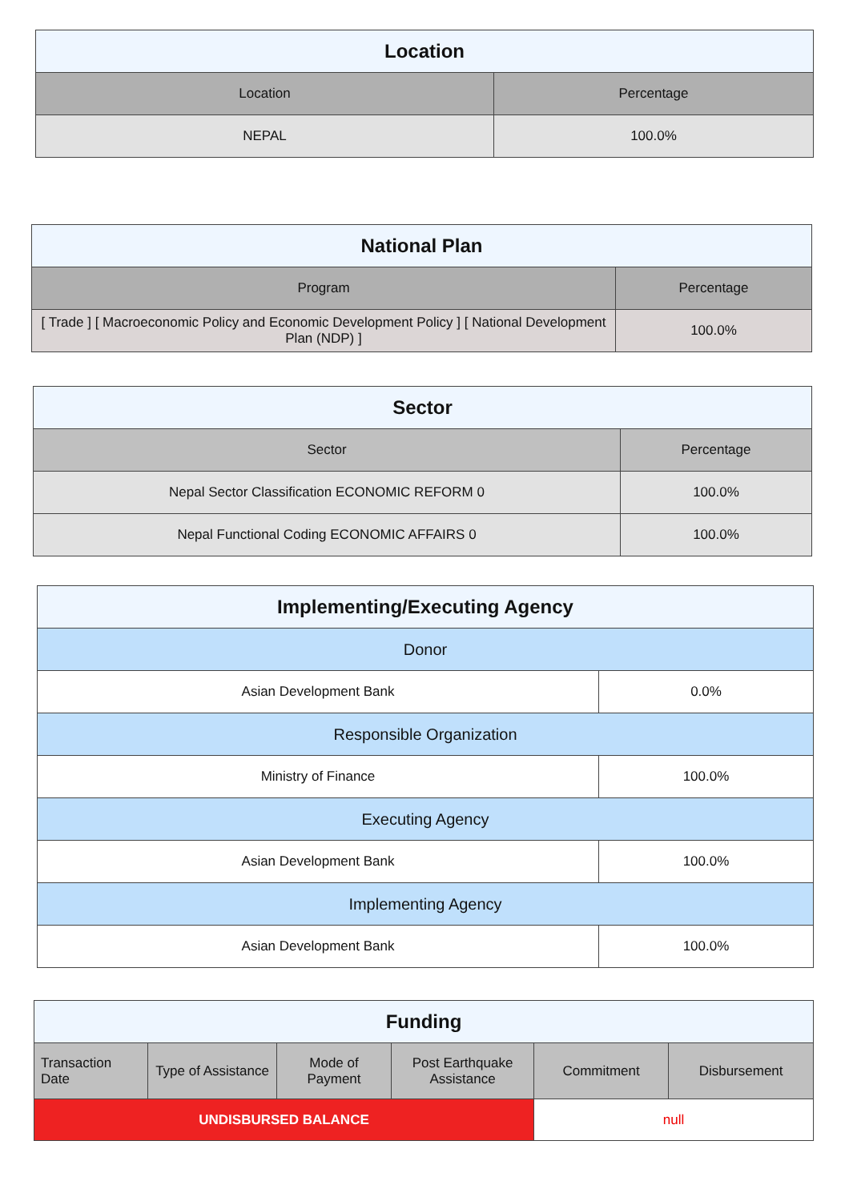| Location | |
| --- | --- |
| Location | Percentage |
| NEPAL | 100.0% |
| National Plan | |
| --- | --- |
| Program | Percentage |
| [ Trade ] [ Macroeconomic Policy and Economic Development Policy ] [ National Development Plan (NDP) ] | 100.0% |
| Sector | |
| --- | --- |
| Sector | Percentage |
| Nepal Sector Classification ECONOMIC REFORM 0 | 100.0% |
| Nepal Functional Coding ECONOMIC AFFAIRS 0 | 100.0% |
| Implementing/Executing Agency | |
| --- | --- |
| Donor | |
| Asian Development Bank | 0.0% |
| Responsible Organization | |
| Ministry of Finance | 100.0% |
| Executing Agency | |
| Asian Development Bank | 100.0% |
| Implementing Agency | |
| Asian Development Bank | 100.0% |
| Funding | | | | | |
| --- | --- | --- | --- | --- | --- |
| Transaction Date | Type of Assistance | Mode of Payment | Post Earthquake Assistance | Commitment | Disbursement |
| UNDISBURSED BALANCE | | | | null | |